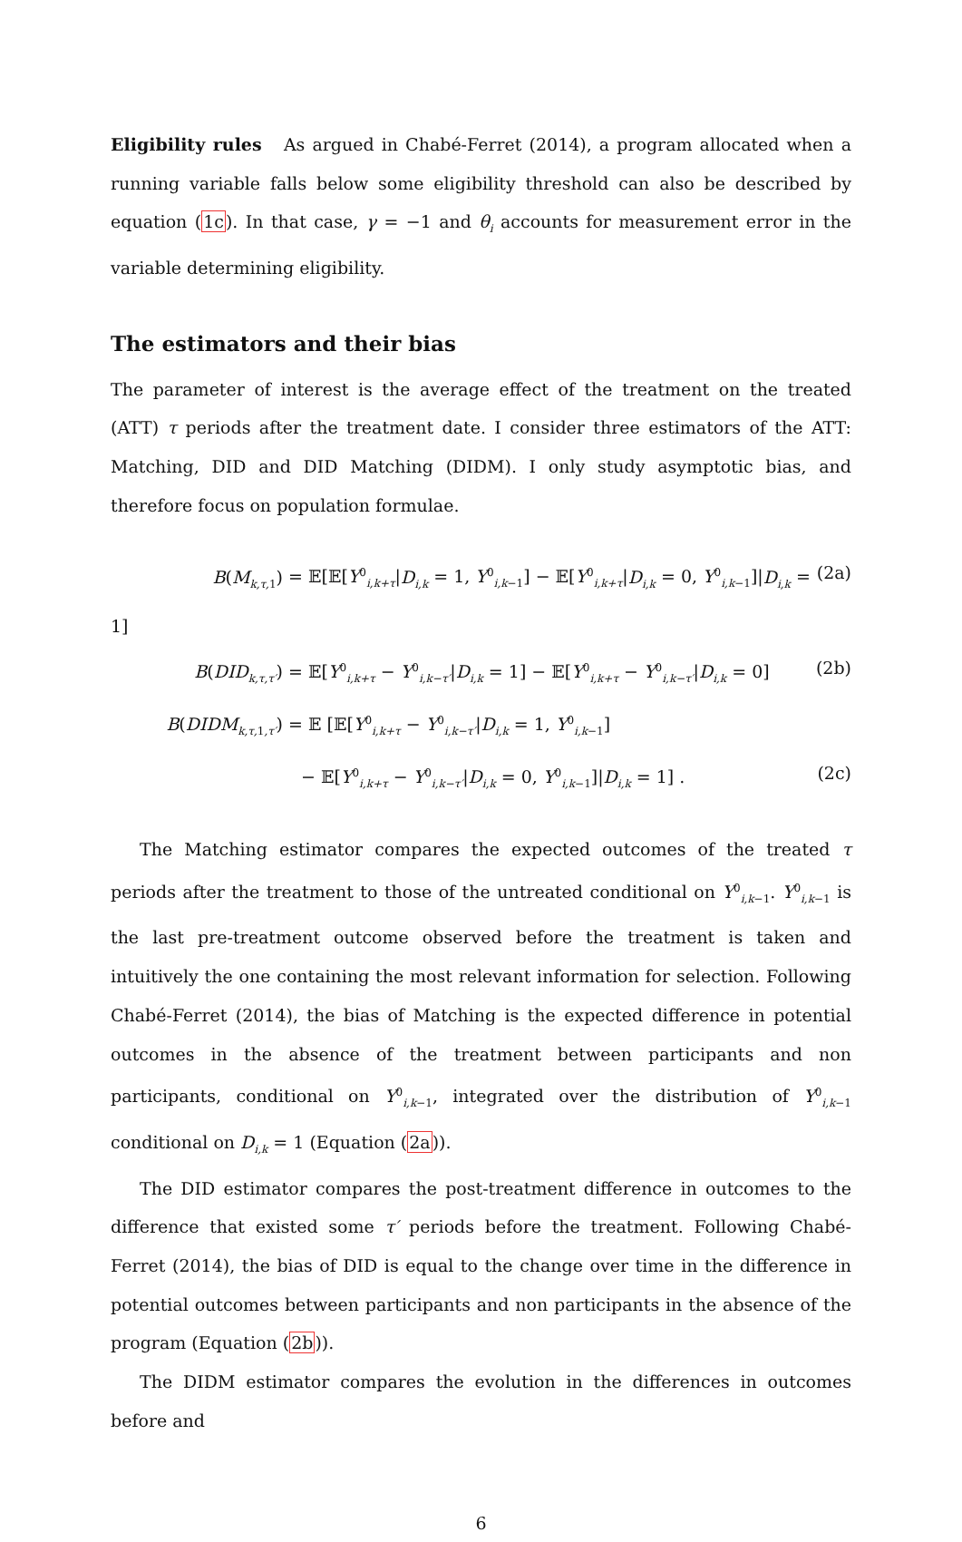Eligibility rules As argued in Chabé-Ferret (2014), a program allocated when a running variable falls below some eligibility threshold can also be described by equation (1c). In that case, γ = −1 and θ<sub>i</sub> accounts for measurement error in the variable determining eligibility.
The estimators and their bias
The parameter of interest is the average effect of the treatment on the treated (ATT) τ periods after the treatment date. I consider three estimators of the ATT: Matching, DID and DID Matching (DIDM). I only study asymptotic bias, and therefore focus on population formulae.
B(M<sub>k,τ, 1</sub>) = 𝔼[𝔼[Y<sup>0</sup><sub>i,k+τ</sub>|D<sub>i,k</sub> = 1, Y<sup>0</sup><sub>i,k−1</sub>] − 𝔼[Y<sup>0</sup><sub>i,k+τ</sub>|D<sub>i,k</sub> = 0, Y<sup>0</sup><sub>i,k−1</sub>]|D<sub>i,k</sub> = 1] (2a)
B(DID<sub>k,τ,τ′</sub>) = 𝔼[Y<sup>0</sup><sub>i,k+τ</sub> − Y<sup>0</sup><sub>i,k−τ′</sub>|D<sub>i,k</sub> = 1] − 𝔼[Y<sup>0</sup><sub>i,k+τ</sub> − Y<sup>0</sup><sub>i,k−τ′</sub>|D<sub>i,k</sub> = 0] (2b)
B(DIDM<sub>k,τ, 1,τ′</sub>) = 𝔼 [𝔼[Y<sup>0</sup><sub>i,k+τ</sub> − Y<sup>0</sup><sub>i,k−τ′</sub>|D<sub>i,k</sub> = 1, Y<sup>0</sup><sub>i,k−1</sub>]
− 𝔼[Y<sup>0</sup><sub>i,k+τ</sub> − Y<sup>0</sup><sub>i,k−τ′</sub>|D<sub>i,k</sub> = 0, Y<sup>0</sup><sub>i,k−1</sub>]|D<sub>i,k</sub> = 1] . (2c)
The Matching estimator compares the expected outcomes of the treated τ periods after the treatment to those of the untreated conditional on Y<sup>0</sup><sub>i,k−1</sub>. Y<sup>0</sup><sub>i,k−1</sub> is the last pre-treatment outcome observed before the treatment is taken and intuitively the one containing the most relevant information for selection. Following Chabé-Ferret (2014), the bias of Matching is the expected difference in potential outcomes in the absence of the treatment between participants and non participants, conditional on Y<sup>0</sup><sub>i,k−1</sub>, integrated over the distribution of Y<sup>0</sup><sub>i,k−1</sub> conditional on D<sub>i,k</sub> = 1 (Equation (2a)).
The DID estimator compares the post-treatment difference in outcomes to the difference that existed some τ′ periods before the treatment. Following Chabé-Ferret (2014), the bias of DID is equal to the change over time in the difference in potential outcomes between participants and non participants in the absence of the program (Equation (2b)).
The DIDM estimator compares the evolution in the differences in outcomes before and
6